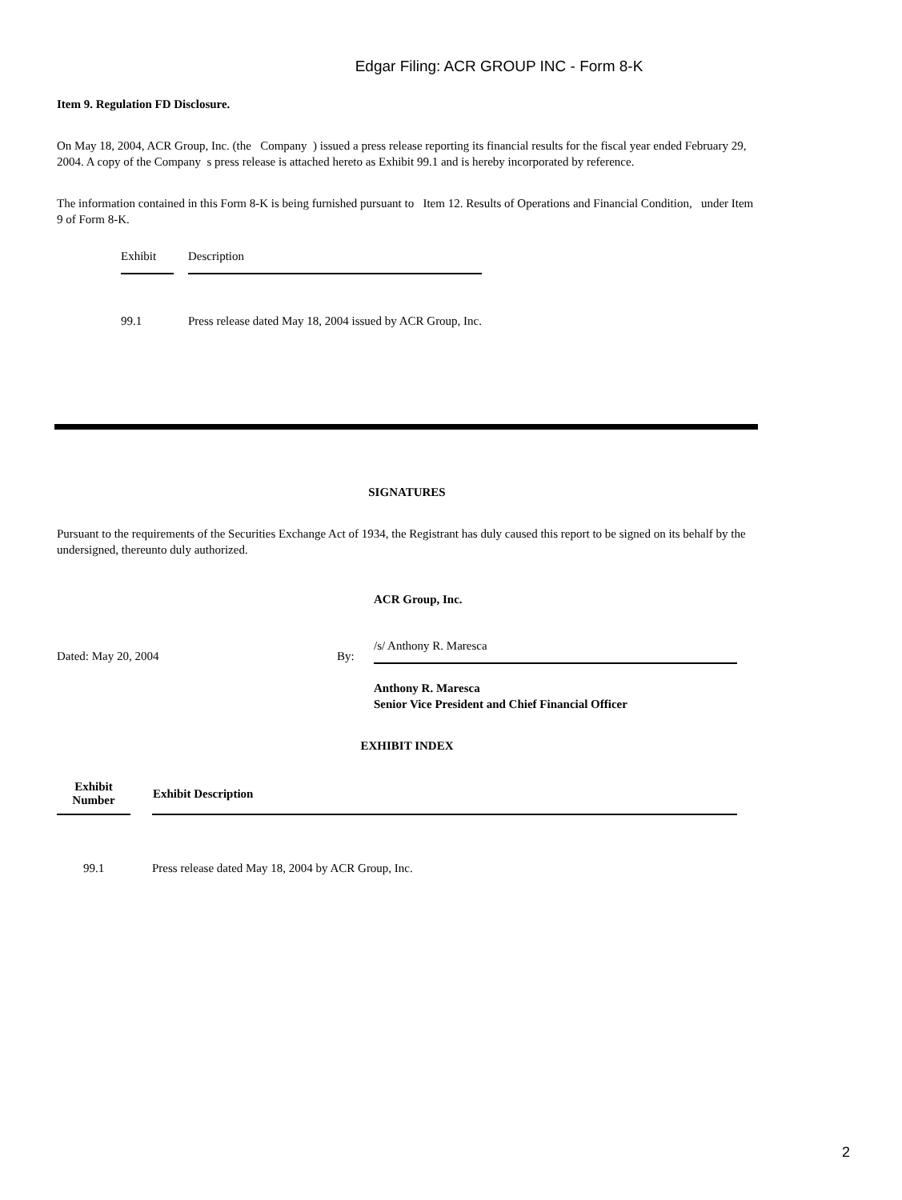Edgar Filing: ACR GROUP INC - Form 8-K
Item 9. Regulation FD Disclosure.
On May 18, 2004, ACR Group, Inc. (the Company ) issued a press release reporting its financial results for the fiscal year ended February 29, 2004. A copy of the Company s press release is attached hereto as Exhibit 99.1 and is hereby incorporated by reference.
The information contained in this Form 8-K is being furnished pursuant to Item 12. Results of Operations and Financial Condition, under Item 9 of Form 8-K.
| Exhibit | | Description |
| 99.1 | | Press release dated May 18, 2004 issued by ACR Group, Inc. |
SIGNATURES
Pursuant to the requirements of the Securities Exchange Act of 1934, the Registrant has duly caused this report to be signed on its behalf by the undersigned, thereunto duly authorized.
ACR Group, Inc.
| Dated: May 20, 2004 | By: | /s/ Anthony R. Maresca |
Anthony R. Maresca
Senior Vice President and Chief Financial Officer
EXHIBIT INDEX
| Exhibit Number | | Exhibit Description |
| 99.1 | | Press release dated May 18, 2004 by ACR Group, Inc. |
2